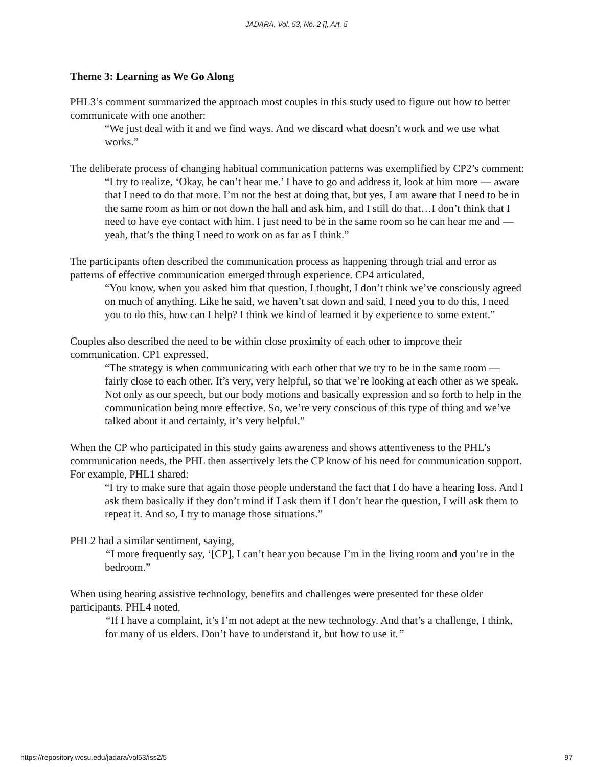JADARA, Vol. 53, No. 2 [], Art. 5
Theme 3: Learning as We Go Along
PHL3’s comment summarized the approach most couples in this study used to figure out how to better communicate with one another:
“We just deal with it and we find ways. And we discard what doesn’t work and we use what works.”
The deliberate process of changing habitual communication patterns was exemplified by CP2’s comment:
“I try to realize, ‘Okay, he can’t hear me.’ I have to go and address it, look at him more — aware that I need to do that more. I’m not the best at doing that, but yes, I am aware that I need to be in the same room as him or not down the hall and ask him, and I still do that…I don’t think that I need to have eye contact with him. I just need to be in the same room so he can hear me and — yeah, that’s the thing I need to work on as far as I think.”
The participants often described the communication process as happening through trial and error as patterns of effective communication emerged through experience. CP4 articulated,
“You know, when you asked him that question, I thought, I don’t think we’ve consciously agreed on much of anything. Like he said, we haven’t sat down and said, I need you to do this, I need you to do this, how can I help? I think we kind of learned it by experience to some extent.”
Couples also described the need to be within close proximity of each other to improve their communication. CP1 expressed,
“The strategy is when communicating with each other that we try to be in the same room — fairly close to each other. It’s very, very helpful, so that we’re looking at each other as we speak. Not only as our speech, but our body motions and basically expression and so forth to help in the communication being more effective. So, we’re very conscious of this type of thing and we’ve talked about it and certainly, it’s very helpful.”
When the CP who participated in this study gains awareness and shows attentiveness to the PHL’s communication needs, the PHL then assertively lets the CP know of his need for communication support. For example, PHL1 shared:
“I try to make sure that again those people understand the fact that I do have a hearing loss. And I ask them basically if they don’t mind if I ask them if I don’t hear the question, I will ask them to repeat it. And so, I try to manage those situations.”
PHL2 had a similar sentiment, saying,
“I more frequently say, ‘[CP], I can’t hear you because I’m in the living room and you’re in the bedroom.”
When using hearing assistive technology, benefits and challenges were presented for these older participants. PHL4 noted,
“If I have a complaint, it’s I’m not adept at the new technology. And that’s a challenge, I think, for many of us elders. Don’t have to understand it, but how to use it.”
https://repository.wcsu.edu/jadara/vol53/iss2/5 97